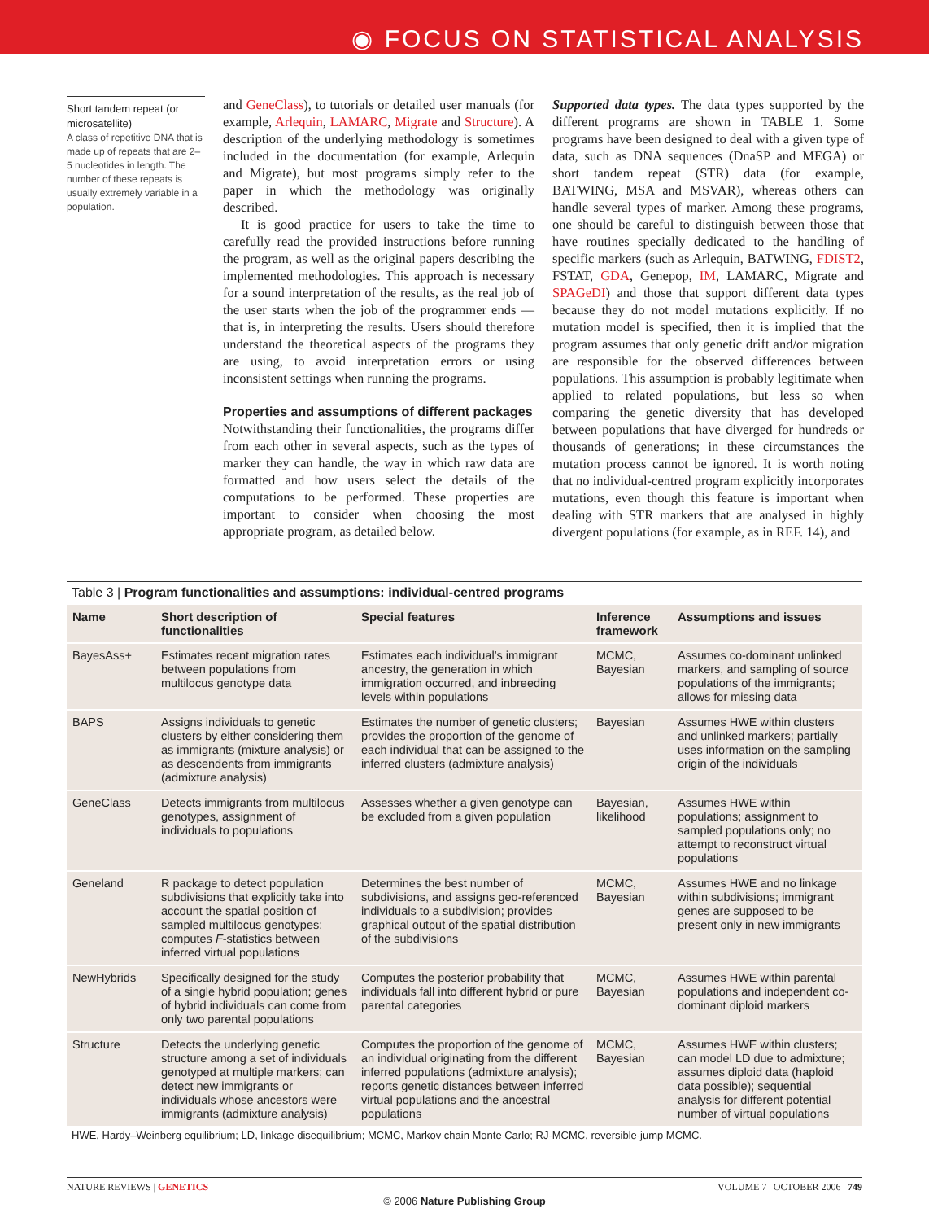◉ FOCUS ON STATISTICAL ANALYSIS
Short tandem repeat (or microsatellite)
A class of repetitive DNA that is made up of repeats that are 2–5 nucleotides in length. The number of these repeats is usually extremely variable in a population.
and GeneClass), to tutorials or detailed user manuals (for example, Arlequin, LAMARC, Migrate and Structure). A description of the underlying methodology is sometimes included in the documentation (for example, Arlequin and Migrate), but most programs simply refer to the paper in which the methodology was originally described.
It is good practice for users to take the time to carefully read the provided instructions before running the program, as well as the original papers describing the implemented methodologies. This approach is necessary for a sound interpretation of the results, as the real job of the user starts when the job of the programmer ends — that is, in interpreting the results. Users should therefore understand the theoretical aspects of the programs they are using, to avoid interpretation errors or using inconsistent settings when running the programs.
Properties and assumptions of different packages
Notwithstanding their functionalities, the programs differ from each other in several aspects, such as the types of marker they can handle, the way in which raw data are formatted and how users select the details of the computations to be performed. These properties are important to consider when choosing the most appropriate program, as detailed below.
Supported data types. The data types supported by the different programs are shown in TABLE 1. Some programs have been designed to deal with a given type of data, such as DNA sequences (DnaSP and MEGA) or short tandem repeat (STR) data (for example, BATWING, MSA and MSVAR), whereas others can handle several types of marker. Among these programs, one should be careful to distinguish between those that have routines specially dedicated to the handling of specific markers (such as Arlequin, BATWING, FDIST2, FSTAT, GDA, Genepop, IM, LAMARC, Migrate and SPAGeDI) and those that support different data types because they do not model mutations explicitly. If no mutation model is specified, then it is implied that the program assumes that only genetic drift and/or migration are responsible for the observed differences between populations. This assumption is probably legitimate when applied to related populations, but less so when comparing the genetic diversity that has developed between populations that have diverged for hundreds or thousands of generations; in these circumstances the mutation process cannot be ignored. It is worth noting that no individual-centred program explicitly incorporates mutations, even though this feature is important when dealing with STR markers that are analysed in highly divergent populations (for example, as in REF. 14), and
Table 3 | Program functionalities and assumptions: individual-centred programs
| Name | Short description of functionalities | Special features | Inference framework | Assumptions and issues |
| --- | --- | --- | --- | --- |
| BayesAss+ | Estimates recent migration rates between populations from multilocus genotype data | Estimates each individual’s immigrant ancestry, the generation in which immigration occurred, and inbreeding levels within populations | MCMC, Bayesian | Assumes co-dominant unlinked markers, and sampling of source populations of the immigrants; allows for missing data |
| BAPS | Assigns individuals to genetic clusters by either considering them as immigrants (mixture analysis) or as descendents from immigrants (admixture analysis) | Estimates the number of genetic clusters; provides the proportion of the genome of each individual that can be assigned to the inferred clusters (admixture analysis) | Bayesian | Assumes HWE within clusters and unlinked markers; partially uses information on the sampling origin of the individuals |
| GeneClass | Detects immigrants from multilocus genotypes, assignment of individuals to populations | Assesses whether a given genotype can be excluded from a given population | Bayesian, likelihood | Assumes HWE within populations; assignment to sampled populations only; no attempt to reconstruct virtual populations |
| Geneland | R package to detect population subdivisions that explicitly take into account the spatial position of sampled multilocus genotypes; computes F -statistics between inferred virtual populations | Determines the best number of subdivisions, and assigns geo-referenced individuals to a subdivision; provides graphical output of the spatial distribution of the subdivisions | MCMC, Bayesian | Assumes HWE and no linkage within subdivisions; immigrant genes are supposed to be present only in new immigrants |
| NewHybrids | Specifically designed for the study of a single hybrid population; genes of hybrid individuals can come from only two parental populations | Computes the posterior probability that individuals fall into different hybrid or pure parental categories | MCMC, Bayesian | Assumes HWE within parental populations and independent co-dominant diploid markers |
| Structure | Detects the underlying genetic structure among a set of individuals genotyped at multiple markers; can detect new immigrants or individuals whose ancestors were immigrants (admixture analysis) | Computes the proportion of the genome of an individual originating from the different inferred populations (admixture analysis); reports genetic distances between inferred virtual populations and the ancestral populations | MCMC, Bayesian | Assumes HWE within clusters; can model LD due to admixture; assumes diploid data (haploid data possible); sequential analysis for different potential number of virtual populations |
HWE, Hardy–Weinberg equilibrium; LD, linkage disequilibrium; MCMC, Markov chain Monte Carlo; RJ-MCMC, reversible-jump MCMC.
NATURE REVIEWS | GENETICS VOLUME 7 | OCTOBER 2006 | 749
© 2006 Nature Publishing Group